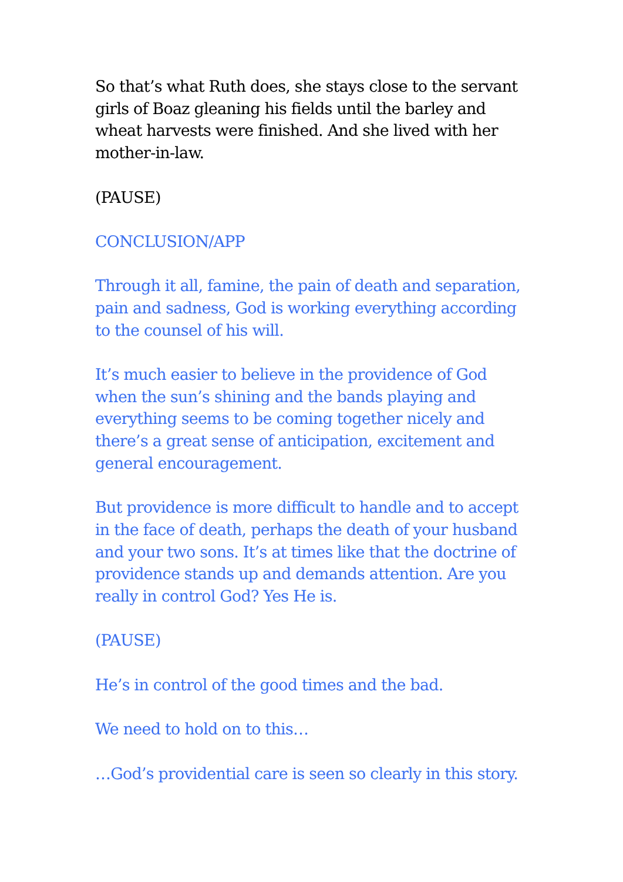So that’s what Ruth does, she stays close to the servant girls of Boaz gleaning his fields until the barley and wheat harvests were finished. And she lived with her mother-in-law.
(PAUSE)
CONCLUSION/APP
Through it all, famine, the pain of death and separation, pain and sadness, God is working everything according to the counsel of his will.
It’s much easier to believe in the providence of God when the sun’s shining and the bands playing and everything seems to be coming together nicely and there’s a great sense of anticipation, excitement and general encouragement.
But providence is more difficult to handle and to accept in the face of death, perhaps the death of your husband and your two sons. It’s at times like that the doctrine of providence stands up and demands attention. Are you really in control God? Yes He is.
(PAUSE)
He’s in control of the good times and the bad.
We need to hold on to this…
…God’s providential care is seen so clearly in this story.